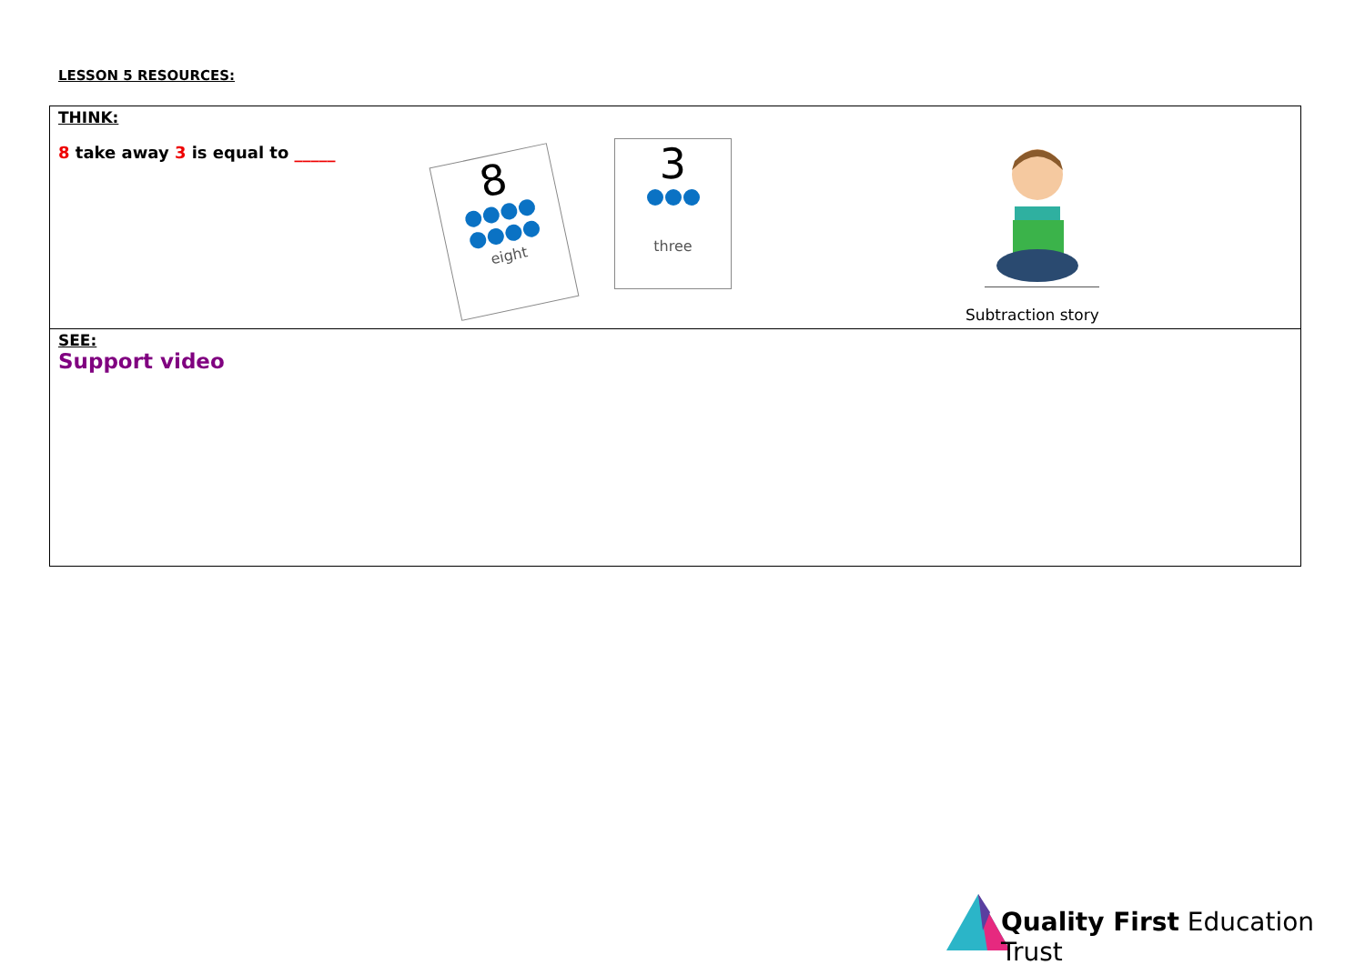LESSON 5 RESOURCES:
| THINK: 8 take away 3 is equal to _____ 8 eight 3 three Subtraction story |
| SEE: Support video |
Quality First Education Trust